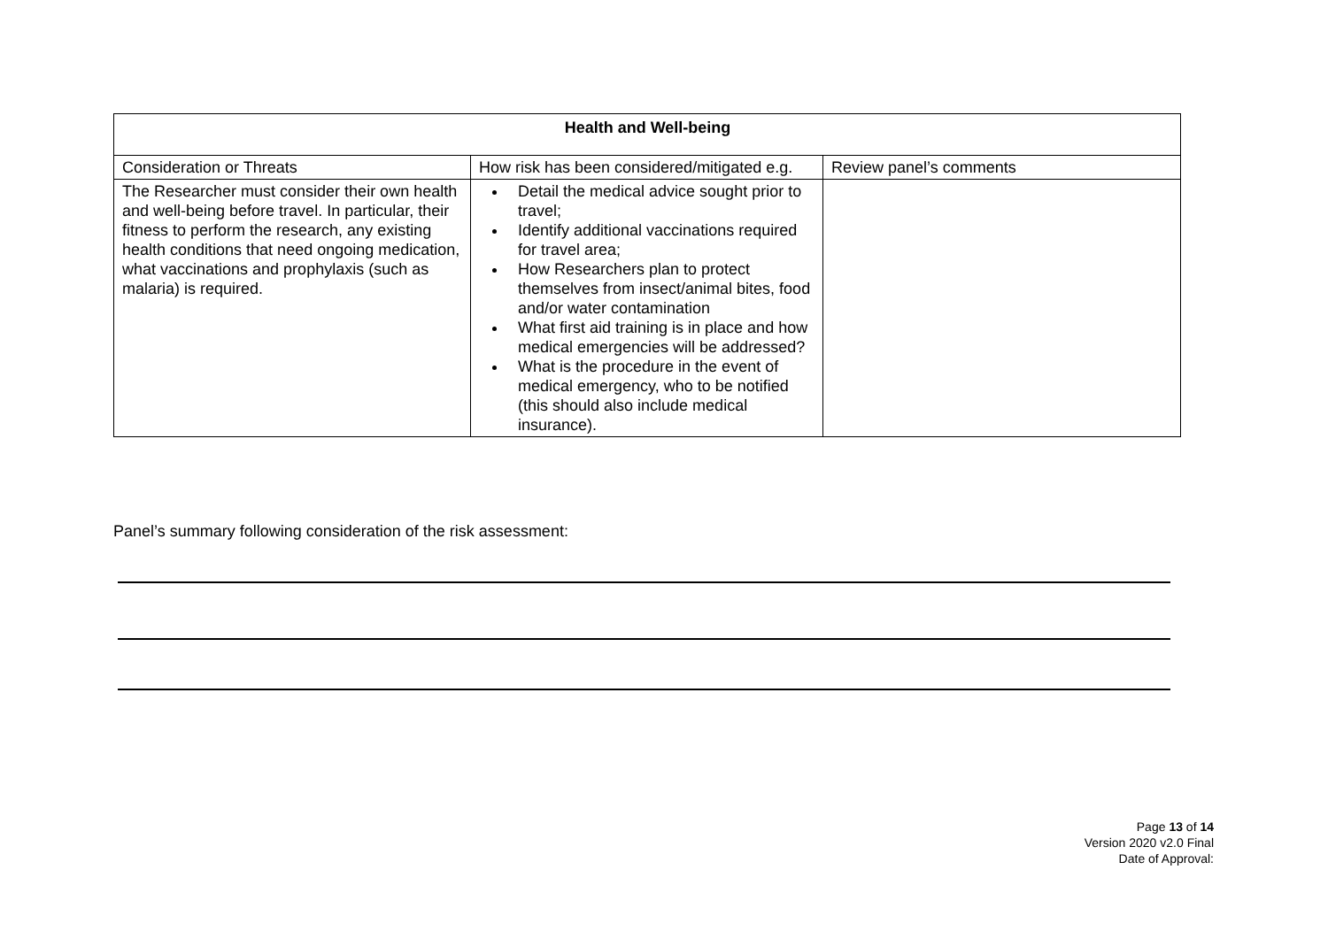| Health and Well-being | | |
| --- | --- | --- |
| Consideration or Threats | How risk has been considered/mitigated e.g. | Review panel’s comments |
| The Researcher must consider their own health and well-being before travel. In particular, their fitness to perform the research, any existing health conditions that need ongoing medication, what vaccinations and prophylaxis (such as malaria) is required. | Detail the medical advice sought prior to travel; Identify additional vaccinations required for travel area; How Researchers plan to protect themselves from insect/animal bites, food and/or water contamination What first aid training is in place and how medical emergencies will be addressed? What is the procedure in the event of medical emergency, who to be notified (this should also include medical insurance). | |
Panel’s summary following consideration of the risk assessment:
Page 13 of 14
Version 2020 v2.0 Final
Date of Approval: